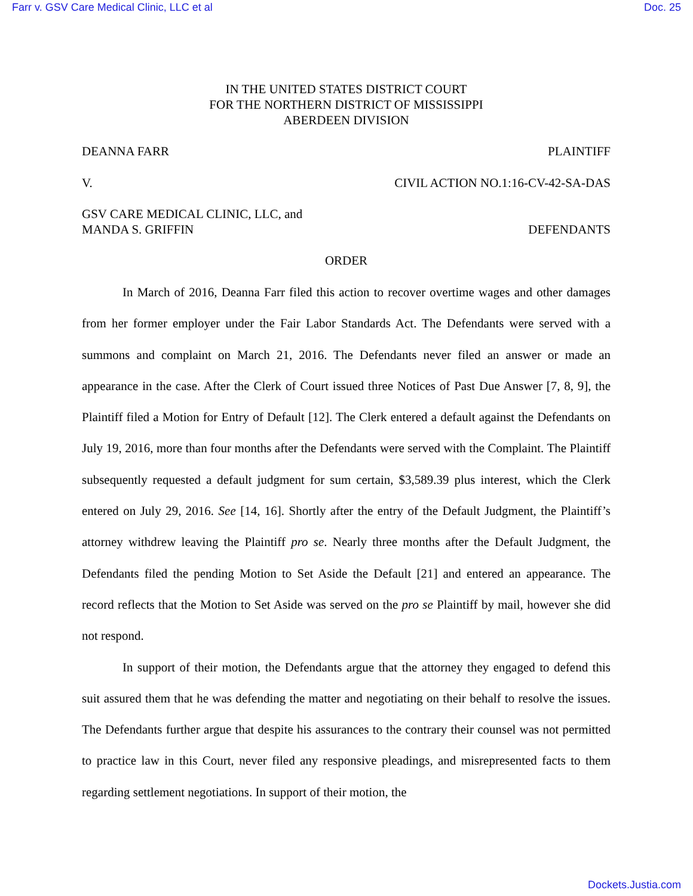Farr v. GSV Care Medical Clinic, LLC et al Doc. 25
IN THE UNITED STATES DISTRICT COURT
FOR THE NORTHERN DISTRICT OF MISSISSIPPI
ABERDEEN DIVISION
DEANNA FARR PLAINTIFF
V. CIVIL ACTION NO.1:16-CV-42-SA-DAS
GSV CARE MEDICAL CLINIC, LLC, and
MANDA S. GRIFFIN DEFENDANTS
ORDER
In March of 2016, Deanna Farr filed this action to recover overtime wages and other damages from her former employer under the Fair Labor Standards Act. The Defendants were served with a summons and complaint on March 21, 2016. The Defendants never filed an answer or made an appearance in the case. After the Clerk of Court issued three Notices of Past Due Answer [7, 8, 9], the Plaintiff filed a Motion for Entry of Default [12]. The Clerk entered a default against the Defendants on July 19, 2016, more than four months after the Defendants were served with the Complaint. The Plaintiff subsequently requested a default judgment for sum certain, $3,589.39 plus interest, which the Clerk entered on July 29, 2016. See [14, 16]. Shortly after the entry of the Default Judgment, the Plaintiff’s attorney withdrew leaving the Plaintiff pro se. Nearly three months after the Default Judgment, the Defendants filed the pending Motion to Set Aside the Default [21] and entered an appearance. The record reflects that the Motion to Set Aside was served on the pro se Plaintiff by mail, however she did not respond.
In support of their motion, the Defendants argue that the attorney they engaged to defend this suit assured them that he was defending the matter and negotiating on their behalf to resolve the issues. The Defendants further argue that despite his assurances to the contrary their counsel was not permitted to practice law in this Court, never filed any responsive pleadings, and misrepresented facts to them regarding settlement negotiations. In support of their motion, the
Dockets.Justia.com